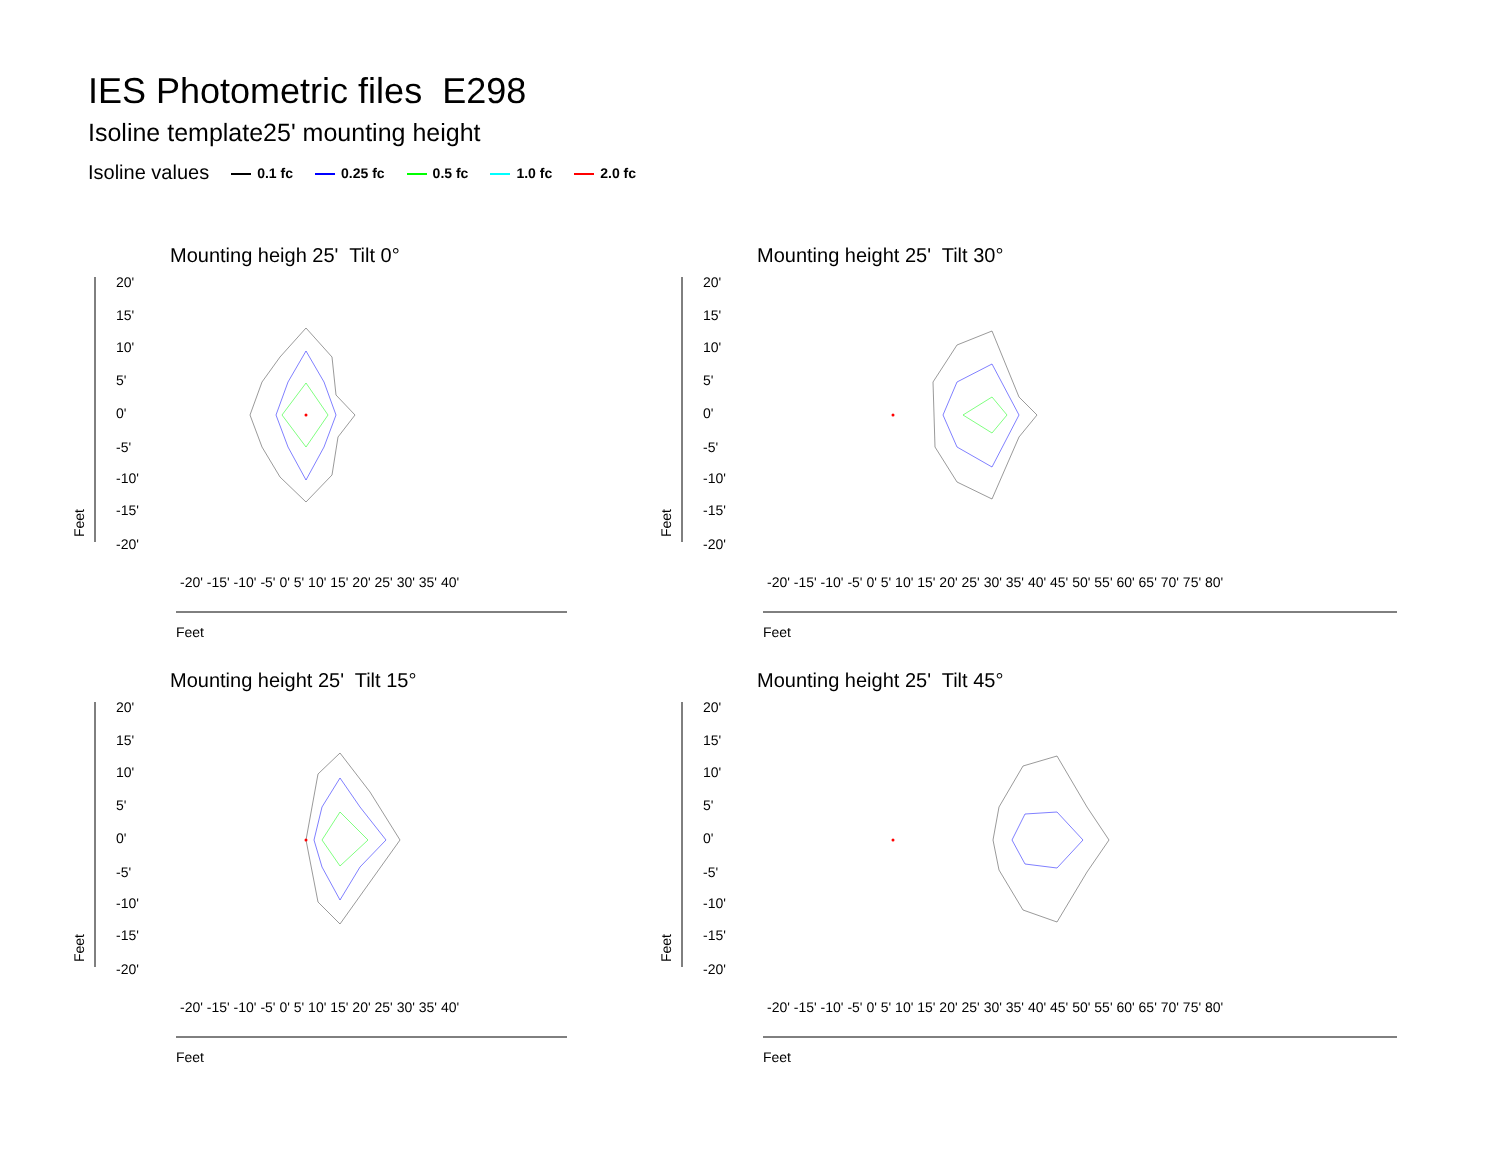IES Photometric files E298
Isoline template25' mounting height
Isoline values 0.1 fc 0.25 fc 0.5 fc 1.0 fc 2.0 fc
Mounting heigh 25' Tilt 0°
20'
15'
10'
5'
0'
-5'
-10'
-15'
-20'
Feet
Feet
-20' -15' -10' -5' 0' 5' 10' 15' 20' 25' 30' 35' 40'
Mounting height 25' Tilt 30°
20'
15'
10'
5'
0'
-5'
-10'
-15'
-20'
Feet
Feet
-20' -15' -10' -5' 0' 5' 10' 15' 20' 25' 30' 35' 40' 45' 50' 55' 60' 65' 70' 75' 80'
Mounting height 25' Tilt 15°
20'
15'
10'
5'
0'
-5'
-10'
-15'
-20'
Feet
Feet
-20' -15' -10' -5' 0' 5' 10' 15' 20' 25' 30' 35' 40'
Mounting height 25' Tilt 45°
20'
15'
10'
5'
0'
-5'
-10'
-15'
-20'
Feet
Feet
-20' -15' -10' -5' 0' 5' 10' 15' 20' 25' 30' 35' 40' 45' 50' 55' 60' 65' 70' 75' 80'